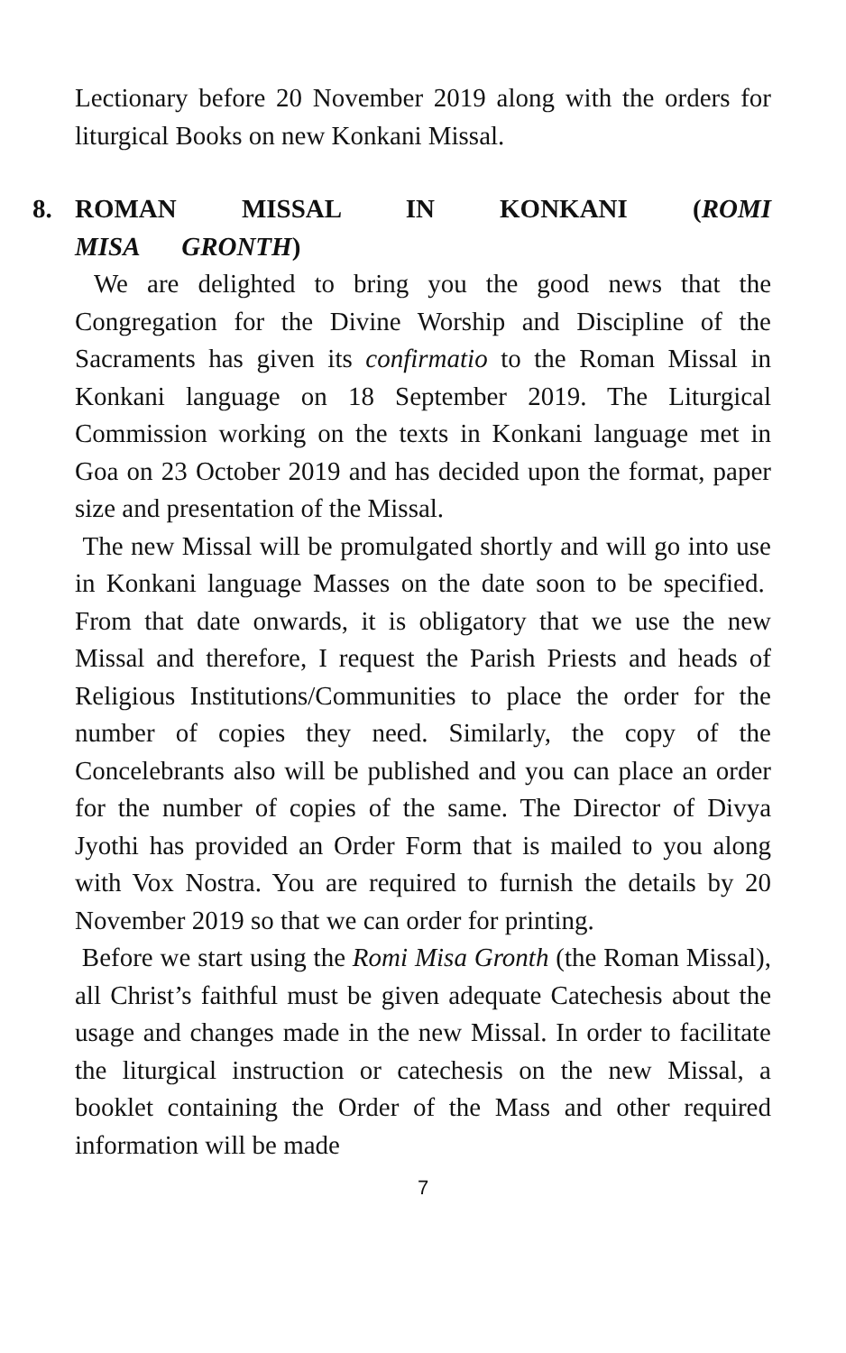Lectionary before 20 November 2019 along with the orders for liturgical Books on new Konkani Missal.
8. ROMAN MISSAL IN KONKANI (ROMI MISA GRONTH)
We are delighted to bring you the good news that the Congregation for the Divine Worship and Discipline of the Sacraments has given its confirmatio to the Roman Missal in Konkani language on 18 September 2019. The Liturgical Commission working on the texts in Konkani language met in Goa on 23 October 2019 and has decided upon the format, paper size and presentation of the Missal.
The new Missal will be promulgated shortly and will go into use in Konkani language Masses on the date soon to be specified. From that date onwards, it is obligatory that we use the new Missal and therefore, I request the Parish Priests and heads of Religious Institutions/Communities to place the order for the number of copies they need. Similarly, the copy of the Concelebrants also will be published and you can place an order for the number of copies of the same. The Director of Divya Jyothi has provided an Order Form that is mailed to you along with Vox Nostra. You are required to furnish the details by 20 November 2019 so that we can order for printing.
Before we start using the Romi Misa Gronth (the Roman Missal), all Christ’s faithful must be given adequate Catechesis about the usage and changes made in the new Missal. In order to facilitate the liturgical instruction or catechesis on the new Missal, a booklet containing the Order of the Mass and other required information will be made
7